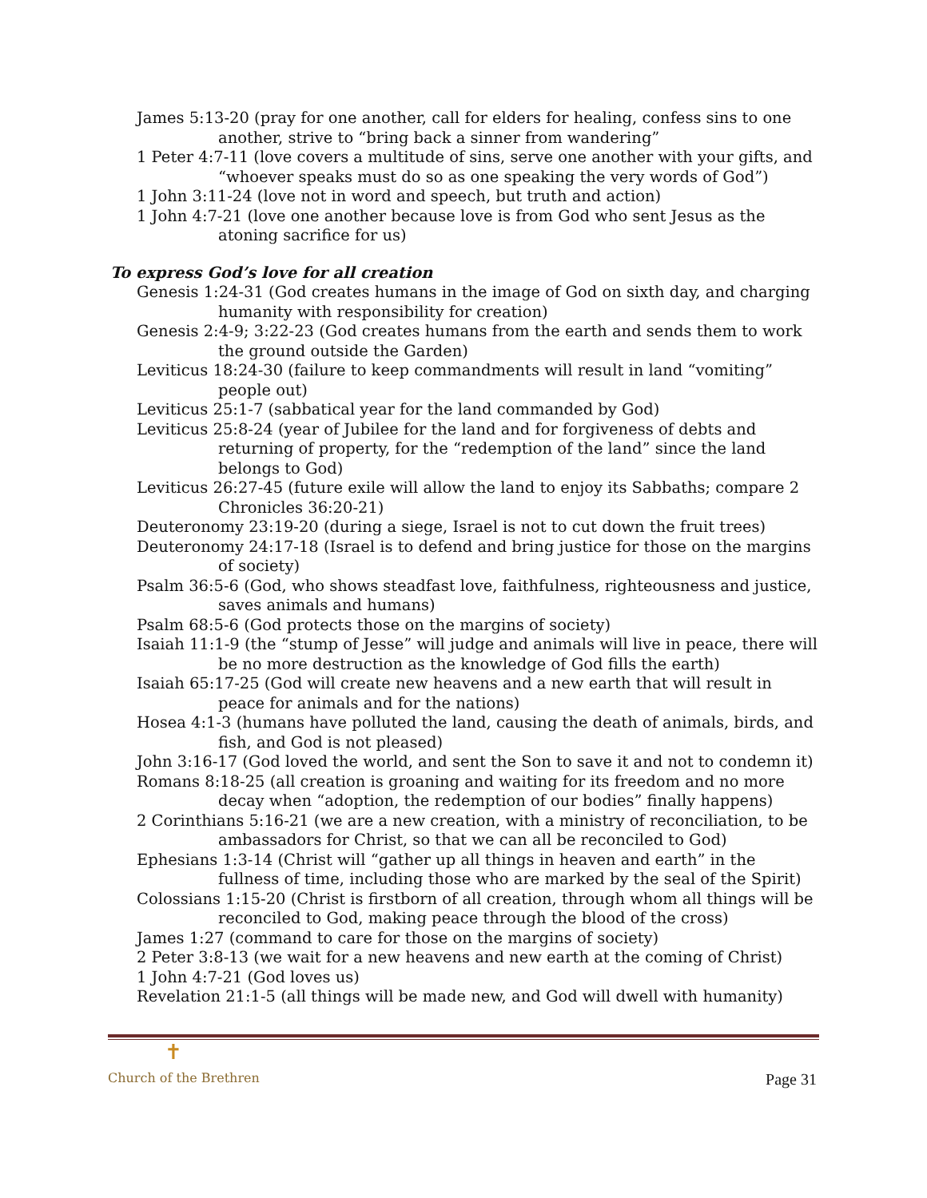James 5:13-20 (pray for one another, call for elders for healing, confess sins to one another, strive to “bring back a sinner from wandering”
1 Peter 4:7-11 (love covers a multitude of sins, serve one another with your gifts, and “whoever speaks must do so as one speaking the very words of God”)
1 John 3:11-24 (love not in word and speech, but truth and action)
1 John 4:7-21 (love one another because love is from God who sent Jesus as the atoning sacrifice for us)
To express God’s love for all creation
Genesis 1:24-31 (God creates humans in the image of God on sixth day, and charging humanity with responsibility for creation)
Genesis 2:4-9; 3:22-23 (God creates humans from the earth and sends them to work the ground outside the Garden)
Leviticus 18:24-30 (failure to keep commandments will result in land “vomiting” people out)
Leviticus 25:1-7 (sabbatical year for the land commanded by God)
Leviticus 25:8-24 (year of Jubilee for the land and for forgiveness of debts and returning of property, for the “redemption of the land” since the land belongs to God)
Leviticus 26:27-45 (future exile will allow the land to enjoy its Sabbaths; compare 2 Chronicles 36:20-21)
Deuteronomy 23:19-20 (during a siege, Israel is not to cut down the fruit trees)
Deuteronomy 24:17-18 (Israel is to defend and bring justice for those on the margins of society)
Psalm 36:5-6 (God, who shows steadfast love, faithfulness, righteousness and justice, saves animals and humans)
Psalm 68:5-6 (God protects those on the margins of society)
Isaiah 11:1-9 (the “stump of Jesse” will judge and animals will live in peace, there will be no more destruction as the knowledge of God fills the earth)
Isaiah 65:17-25 (God will create new heavens and a new earth that will result in peace for animals and for the nations)
Hosea 4:1-3 (humans have polluted the land, causing the death of animals, birds, and fish, and God is not pleased)
John 3:16-17 (God loved the world, and sent the Son to save it and not to condemn it)
Romans 8:18-25 (all creation is groaning and waiting for its freedom and no more decay when “adoption, the redemption of our bodies” finally happens)
2 Corinthians 5:16-21 (we are a new creation, with a ministry of reconciliation, to be ambassadors for Christ, so that we can all be reconciled to God)
Ephesians 1:3-14 (Christ will “gather up all things in heaven and earth” in the fullness of time, including those who are marked by the seal of the Spirit)
Colossians 1:15-20 (Christ is firstborn of all creation, through whom all things will be reconciled to God, making peace through the blood of the cross)
James 1:27 (command to care for those on the margins of society)
2 Peter 3:8-13 (we wait for a new heavens and new earth at the coming of Christ)
1 John 4:7-21 (God loves us)
Revelation 21:1-5 (all things will be made new, and God will dwell with humanity)
✝
Church of the Brethren Page 31